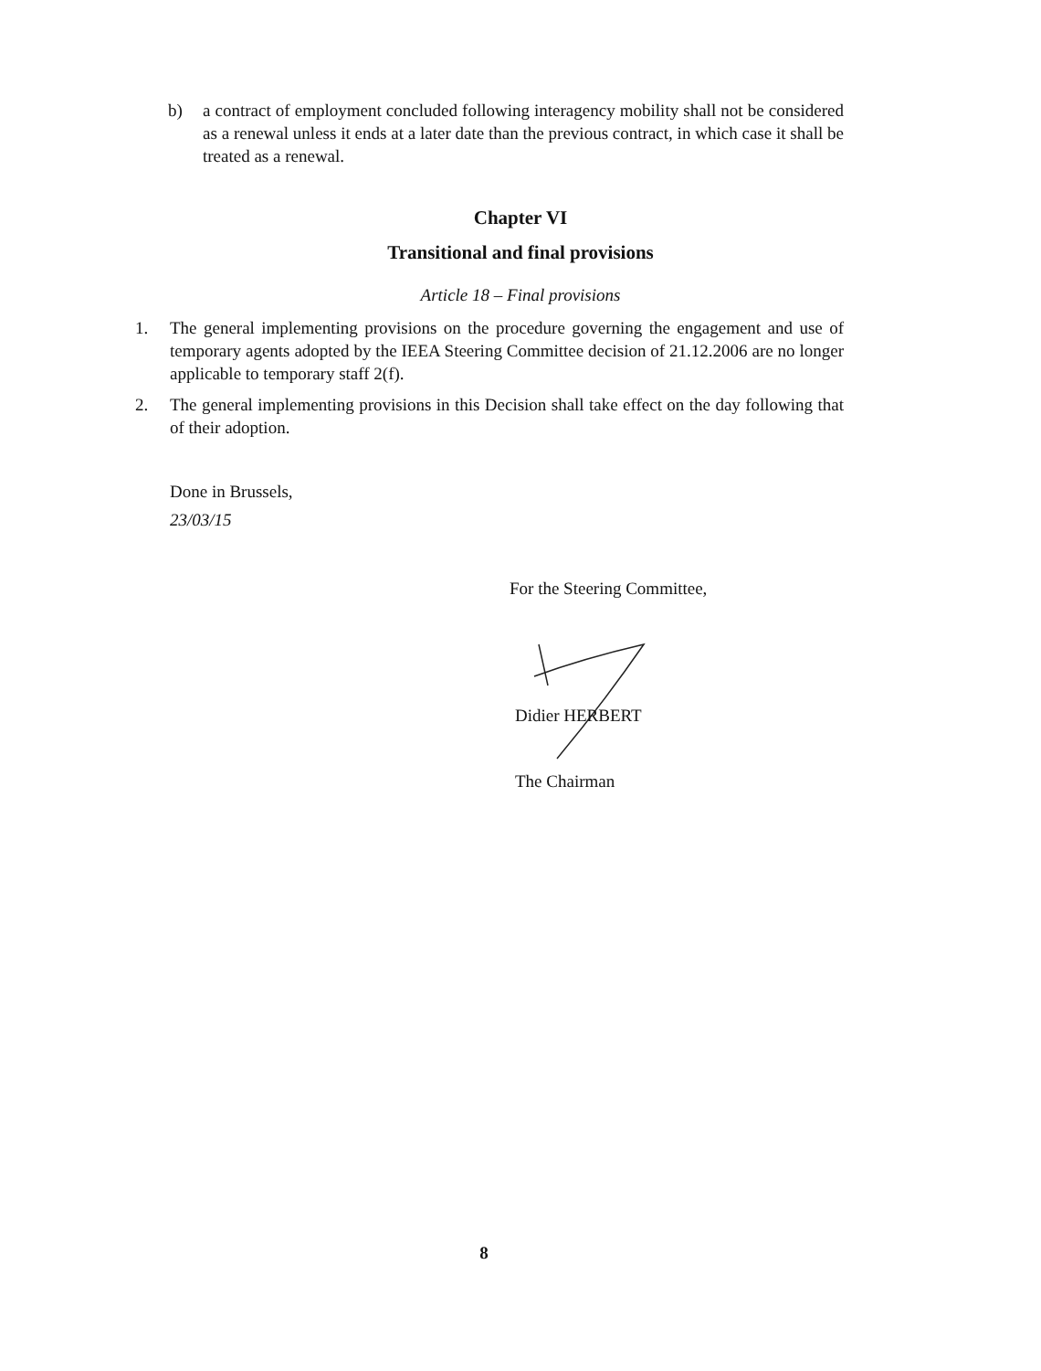b) a contract of employment concluded following interagency mobility shall not be considered as a renewal unless it ends at a later date than the previous contract, in which case it shall be treated as a renewal.
Chapter VI
Transitional and final provisions
Article 18 – Final provisions
1. The general implementing provisions on the procedure governing the engagement and use of temporary agents adopted by the IEEA Steering Committee decision of 21.12.2006 are no longer applicable to temporary staff 2(f).
2. The general implementing provisions in this Decision shall take effect on the day following that of their adoption.
Done in Brussels,
23/03/15
For the Steering Committee,
Didier HERBERT
The Chairman
8